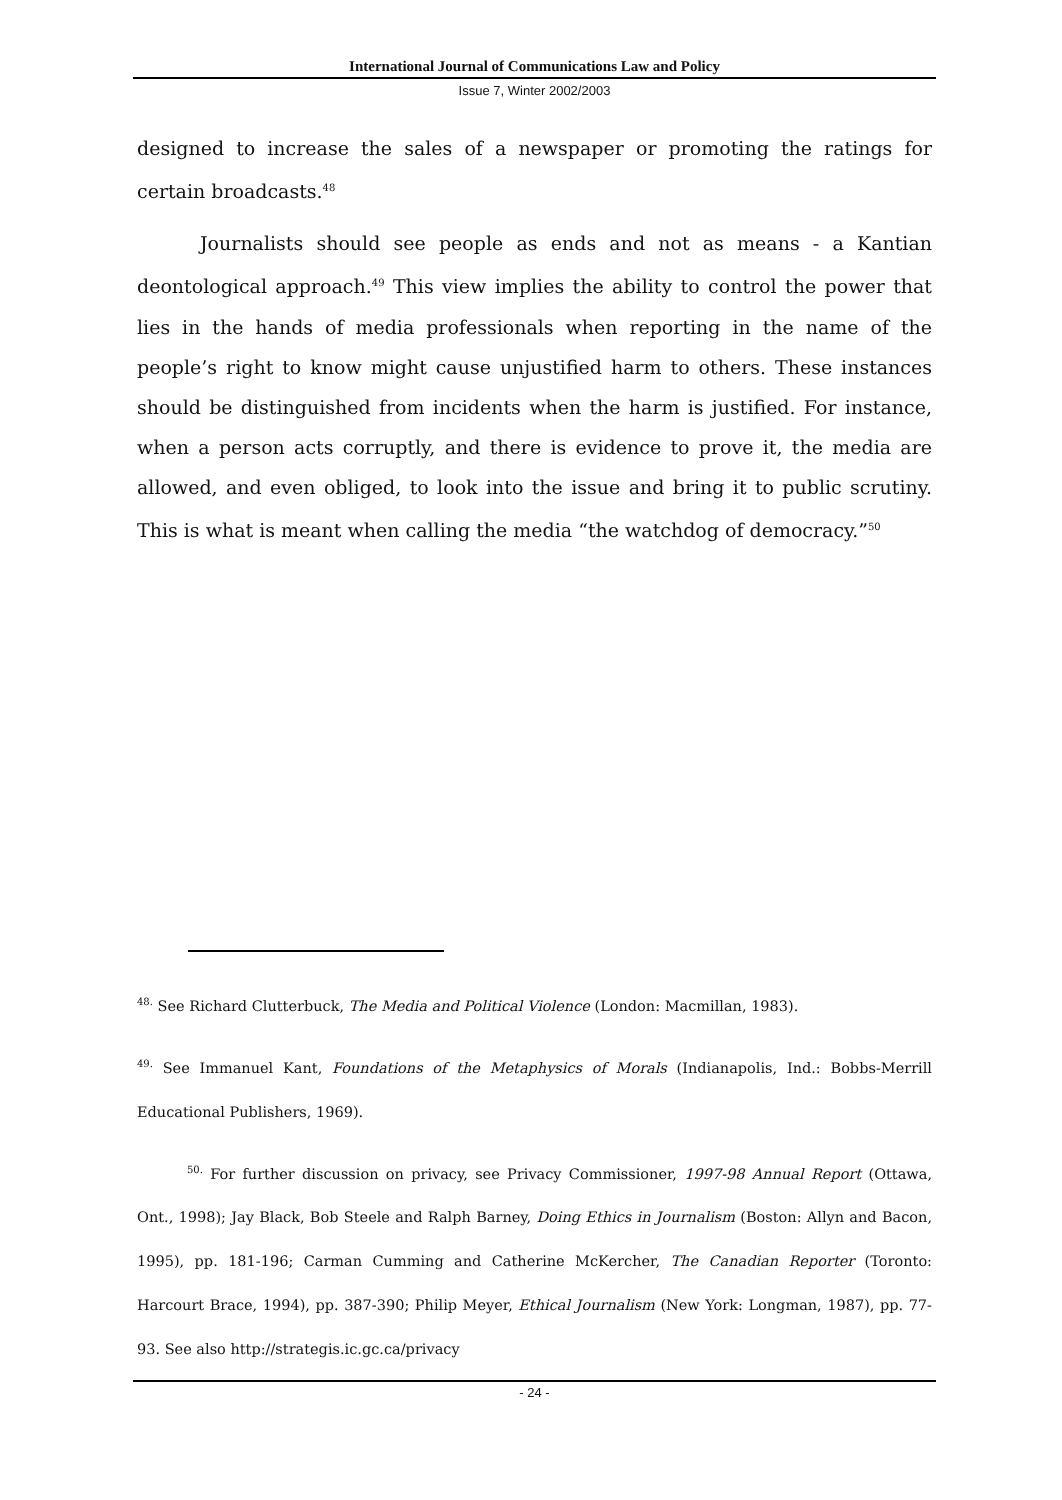International Journal of Communications Law and Policy
Issue 7, Winter 2002/2003
designed to increase the sales of a newspaper or promoting the ratings for certain broadcasts.<sup>48</sup>
Journalists should see people as ends and not as means - a Kantian deontological approach.<sup>49</sup> This view implies the ability to control the power that lies in the hands of media professionals when reporting in the name of the people’s right to know might cause unjustified harm to others. These instances should be distinguished from incidents when the harm is justified. For instance, when a person acts corruptly, and there is evidence to prove it, the media are allowed, and even obliged, to look into the issue and bring it to public scrutiny. This is what is meant when calling the media “the watchdog of democracy.”<sup>50</sup>
<sup>48.</sup> See Richard Clutterbuck, The Media and Political Violence (London: Macmillan, 1983).
<sup>49.</sup> See Immanuel Kant, Foundations of the Metaphysics of Morals (Indianapolis, Ind.: Bobbs-Merrill Educational Publishers, 1969).
<sup>50.</sup> For further discussion on privacy, see Privacy Commissioner, 1997-98 Annual Report (Ottawa, Ont., 1998); Jay Black, Bob Steele and Ralph Barney, Doing Ethics in Journalism (Boston: Allyn and Bacon, 1995), pp. 181-196; Carman Cumming and Catherine McKercher, The Canadian Reporter (Toronto: Harcourt Brace, 1994), pp. 387-390; Philip Meyer, Ethical Journalism (New York: Longman, 1987), pp. 77-93. See also http://strategis.ic.gc.ca/privacy
- 24 -